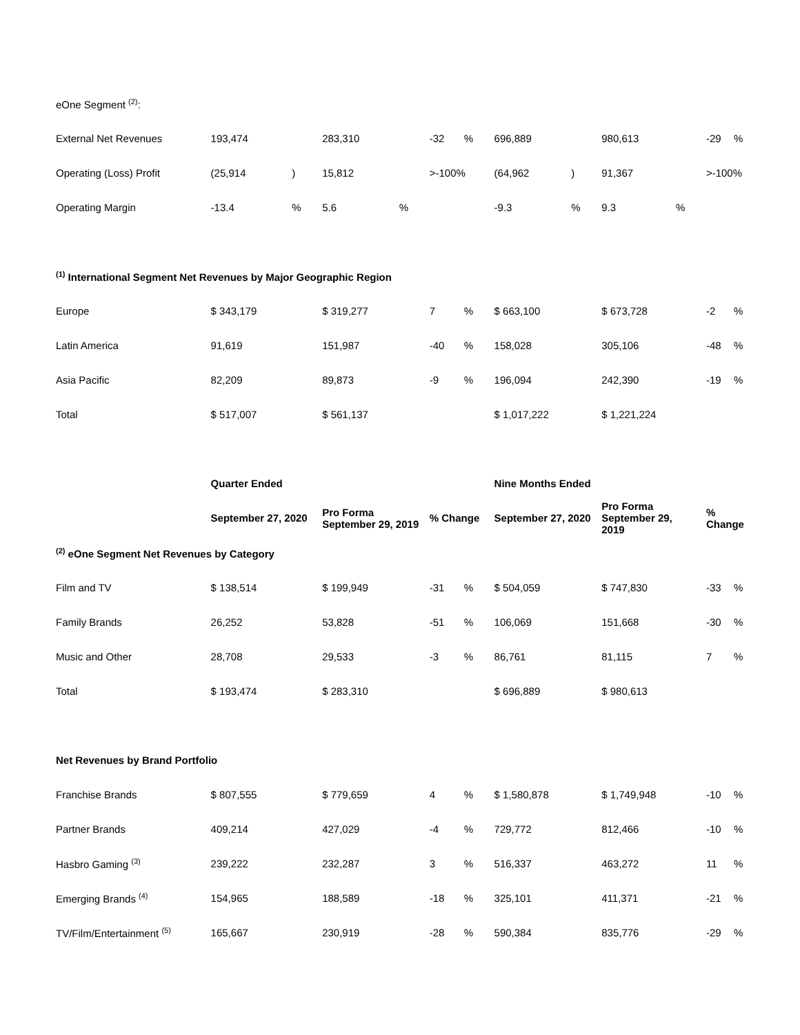| eOne Segment <sup>(2)</sup>: | | | | | | | | | | | | |
| External Net Revenues | 193,474 | | 283,310 | | -32 | % | 696,889 | | 980,613 | | -29 | % |
| Operating (Loss) Profit | (25,914 | ) | 15,812 | | >-100% | | (64,962 | ) | 91,367 | | >-100% | |
| Operating Margin | -13.4 | % | 5.6 | % | | | -9.3 | % | 9.3 | % | | |
| <sup>(1)</sup> International Segment Net Revenues by Major Geographic Region | | | | | | | | | | | | |
| Europe | $ 343,179 | | $ 319,277 | | 7 | % | $ 663,100 | | $ 673,728 | | -2 | % |
| Latin America | 91,619 | | 151,987 | | -40 | % | 158,028 | | 305,106 | | -48 | % |
| Asia Pacific | 82,209 | | 89,873 | | -9 | % | 196,094 | | 242,390 | | -19 | % |
| Total | $ 517,007 | | $ 561,137 | | | | $ 1,017,222 | | $ 1,221,224 | | | |
| | Quarter Ended | | | | | | Nine Months Ended | | | | | |
| | September 27, 2020 | | Pro Forma September 29, 2019 | | % Change | | September 27, 2020 | | Pro Forma September 29, 2019 | | % Change | |
| <sup>(2)</sup> eOne Segment Net Revenues by Category | | | | | | | | | | | | |
| Film and TV | $ 138,514 | | $ 199,949 | | -31 | % | $ 504,059 | | $ 747,830 | | -33 | % |
| Family Brands | 26,252 | | 53,828 | | -51 | % | 106,069 | | 151,668 | | -30 | % |
| Music and Other | 28,708 | | 29,533 | | -3 | % | 86,761 | | 81,115 | | 7 | % |
| Total | $ 193,474 | | $ 283,310 | | | | $ 696,889 | | $ 980,613 | | | |
| Net Revenues by Brand Portfolio | | | | | | | | | | | | |
| Franchise Brands | $ 807,555 | | $ 779,659 | | 4 | % | $ 1,580,878 | | $ 1,749,948 | | -10 | % |
| Partner Brands | 409,214 | | 427,029 | | -4 | % | 729,772 | | 812,466 | | -10 | % |
| Hasbro Gaming <sup>(3)</sup> | 239,222 | | 232,287 | | 3 | % | 516,337 | | 463,272 | | 11 | % |
| Emerging Brands <sup>(4)</sup> | 154,965 | | 188,589 | | -18 | % | 325,101 | | 411,371 | | -21 | % |
| TV/Film/Entertainment <sup>(5)</sup> | 165,667 | | 230,919 | | -28 | % | 590,384 | | 835,776 | | -29 | % |